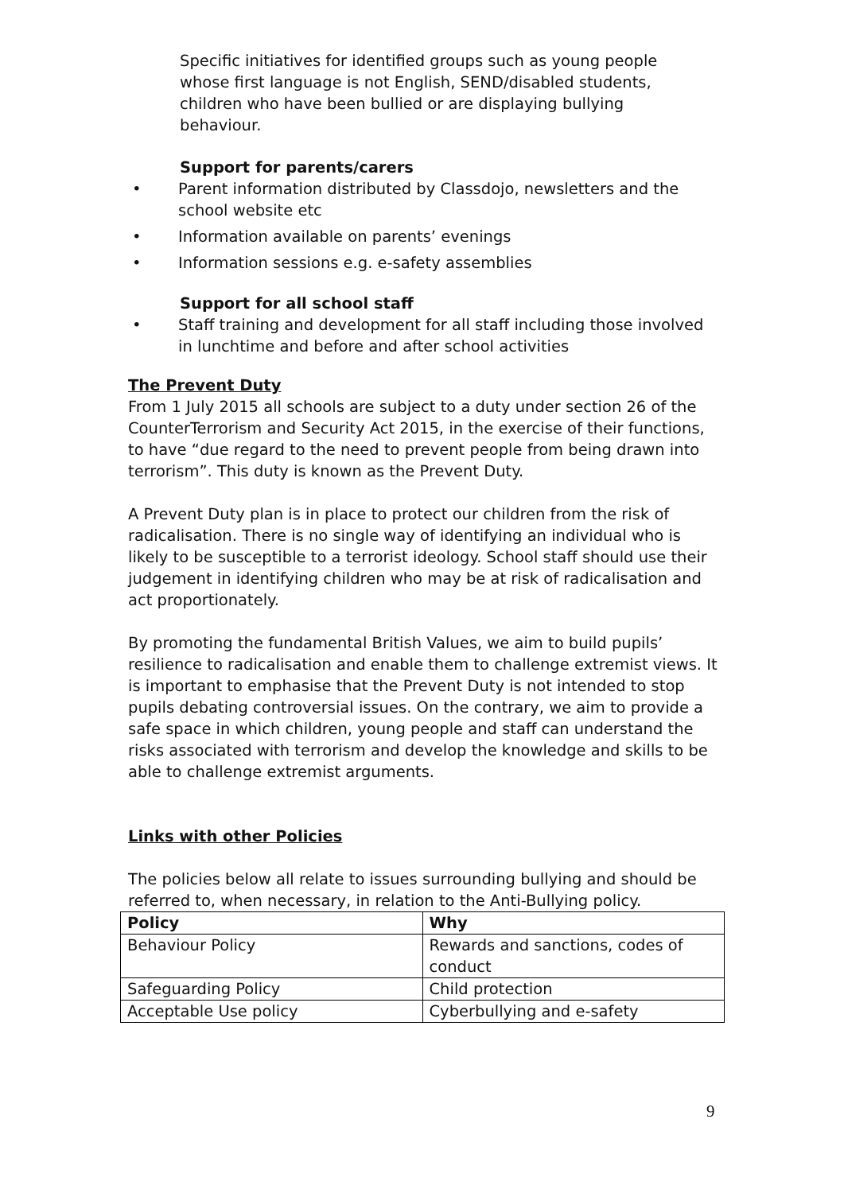Specific initiatives for identified groups such as young people whose first language is not English, SEND/disabled students, children who have been bullied or are displaying bullying behaviour.
Support for parents/carers
• Parent information distributed by Classdojo, newsletters and the school website etc
• Information available on parents’ evenings
• Information sessions e.g. e-safety assemblies
Support for all school staff
• Staff training and development for all staff including those involved in lunchtime and before and after school activities
The Prevent Duty
From 1 July 2015 all schools are subject to a duty under section 26 of the CounterTerrorism and Security Act 2015, in the exercise of their functions, to have “due regard to the need to prevent people from being drawn into terrorism”. This duty is known as the Prevent Duty.
A Prevent Duty plan is in place to protect our children from the risk of radicalisation. There is no single way of identifying an individual who is likely to be susceptible to a terrorist ideology. School staff should use their judgement in identifying children who may be at risk of radicalisation and act proportionately.
By promoting the fundamental British Values, we aim to build pupils’ resilience to radicalisation and enable them to challenge extremist views. It is important to emphasise that the Prevent Duty is not intended to stop pupils debating controversial issues. On the contrary, we aim to provide a safe space in which children, young people and staff can understand the risks associated with terrorism and develop the knowledge and skills to be able to challenge extremist arguments.
Links with other Policies
The policies below all relate to issues surrounding bullying and should be referred to, when necessary, in relation to the Anti-Bullying policy.
| Policy | Why |
| --- | --- |
| Behaviour Policy | Rewards and sanctions, codes of conduct |
| Safeguarding Policy | Child protection |
| Acceptable Use policy | Cyberbullying and e-safety |
9